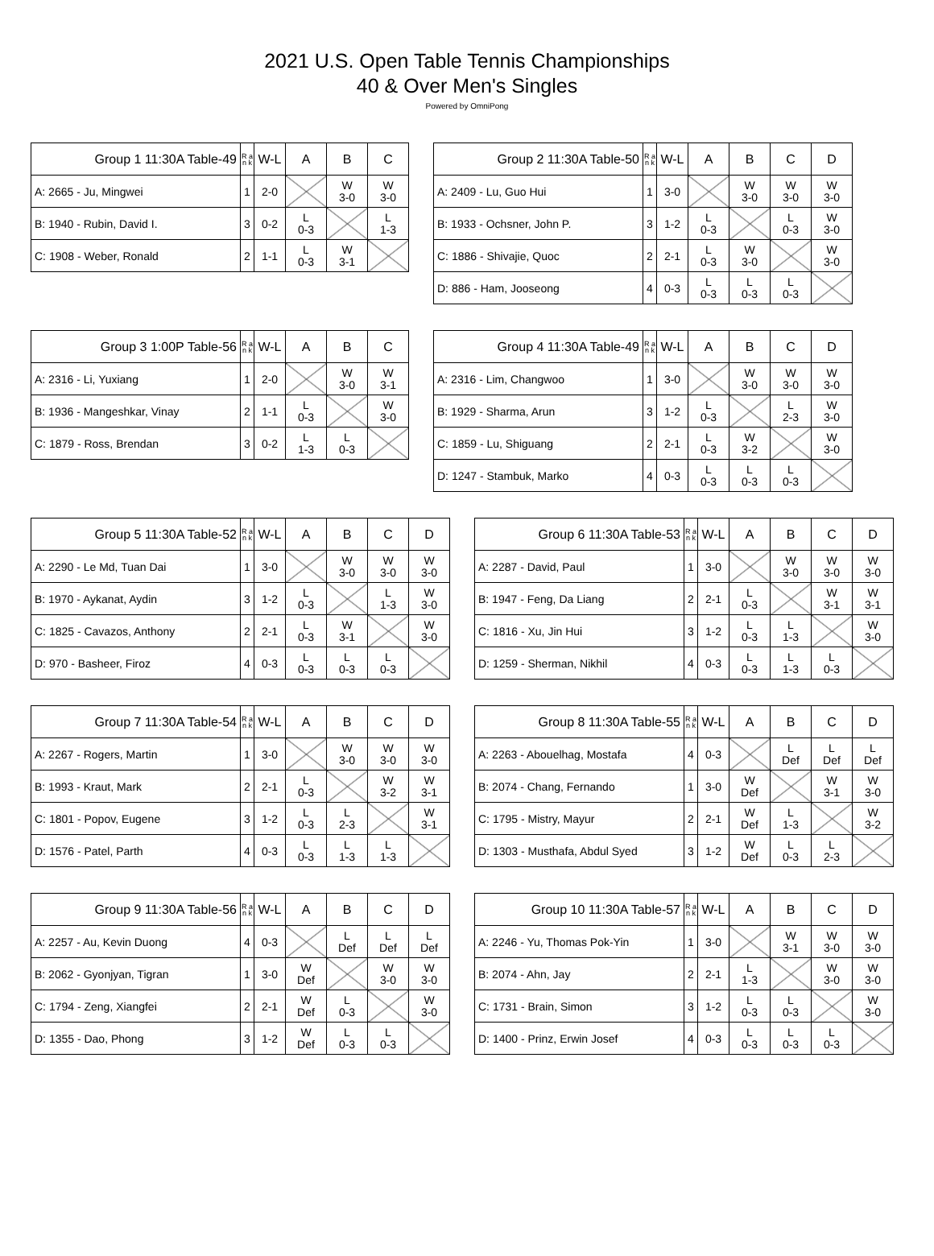2021 U.S. Open Table Tennis Championships
40 & Over Men's Singles
Powered by OmniPong
| Group 1 11:30A Table-49 | R a n k | W-L | A | B | C |
| --- | --- | --- | --- | --- | --- |
| A: 2665 - Ju, Mingwei | 1 | 2-0 | | W 3-0 | W 3-0 |
| B: 1940 - Rubin, David I. | 3 | 0-2 | L 0-3 | | L 1-3 |
| C: 1908 - Weber, Ronald | 2 | 1-1 | L 0-3 | W 3-1 | |
| Group 2 11:30A Table-50 | R a n k | W-L | A | B | C | D |
| --- | --- | --- | --- | --- | --- | --- |
| A: 2409 - Lu, Guo Hui | 1 | 3-0 | | W 3-0 | W 3-0 | W 3-0 |
| B: 1933 - Ochsner, John P. | 3 | 1-2 | L 0-3 | | L 0-3 | W 3-0 |
| C: 1886 - Shivajie, Quoc | 2 | 2-1 | L 0-3 | W 3-0 | | W 3-0 |
| D: 886 - Ham, Jooseong | 4 | 0-3 | L 0-3 | L 0-3 | L 0-3 | |
| Group 3 1:00P Table-56 | R a n k | W-L | A | B | C |
| --- | --- | --- | --- | --- | --- |
| A: 2316 - Li, Yuxiang | 1 | 2-0 | | W 3-0 | W 3-1 |
| B: 1936 - Mangeshkar, Vinay | 2 | 1-1 | L 0-3 | | W 3-0 |
| C: 1879 - Ross, Brendan | 3 | 0-2 | L 1-3 | L 0-3 | |
| Group 4 11:30A Table-49 | R a n k | W-L | A | B | C | D |
| --- | --- | --- | --- | --- | --- | --- |
| A: 2316 - Lim, Changwoo | 1 | 3-0 | | W 3-0 | W 3-0 | W 3-0 |
| B: 1929 - Sharma, Arun | 3 | 1-2 | L 0-3 | | L 2-3 | W 3-0 |
| C: 1859 - Lu, Shiguang | 2 | 2-1 | L 0-3 | W 3-2 | | W 3-0 |
| D: 1247 - Stambuk, Marko | 4 | 0-3 | L 0-3 | L 0-3 | L 0-3 | |
| Group 5 11:30A Table-52 | R a n k | W-L | A | B | C | D |
| --- | --- | --- | --- | --- | --- | --- |
| A: 2290 - Le Md, Tuan Dai | 1 | 3-0 | | W 3-0 | W 3-0 | W 3-0 |
| B: 1970 - Aykanat, Aydin | 3 | 1-2 | L 0-3 | | L 1-3 | W 3-0 |
| C: 1825 - Cavazos, Anthony | 2 | 2-1 | L 0-3 | W 3-1 | | W 3-0 |
| D: 970 - Basheer, Firoz | 4 | 0-3 | L 0-3 | L 0-3 | L 0-3 | |
| Group 6 11:30A Table-53 | R a n k | W-L | A | B | C | D |
| --- | --- | --- | --- | --- | --- | --- |
| A: 2287 - David, Paul | 1 | 3-0 | | W 3-0 | W 3-0 | W 3-0 |
| B: 1947 - Feng, Da Liang | 2 | 2-1 | L 0-3 | | W 3-1 | W 3-1 |
| C: 1816 - Xu, Jin Hui | 3 | 1-2 | L 0-3 | L 1-3 | | W 3-0 |
| D: 1259 - Sherman, Nikhil | 4 | 0-3 | L 0-3 | L 1-3 | L 0-3 | |
| Group 7 11:30A Table-54 | R a n k | W-L | A | B | C | D |
| --- | --- | --- | --- | --- | --- | --- |
| A: 2267 - Rogers, Martin | 1 | 3-0 | | W 3-0 | W 3-0 | W 3-0 |
| B: 1993 - Kraut, Mark | 2 | 2-1 | L 0-3 | | W 3-2 | W 3-1 |
| C: 1801 - Popov, Eugene | 3 | 1-2 | L 0-3 | L 2-3 | | W 3-1 |
| D: 1576 - Patel, Parth | 4 | 0-3 | L 0-3 | L 1-3 | L 1-3 | |
| Group 8 11:30A Table-55 | R a n k | W-L | A | B | C | D |
| --- | --- | --- | --- | --- | --- | --- |
| A: 2263 - Abouelhag, Mostafa | 4 | 0-3 | | L Def | L Def | L Def |
| B: 2074 - Chang, Fernando | 1 | 3-0 | W Def | | W 3-1 | W 3-0 |
| C: 1795 - Mistry, Mayur | 2 | 2-1 | W Def | L 1-3 | | W 3-2 |
| D: 1303 - Musthafa, Abdul Syed | 3 | 1-2 | W Def | L 0-3 | L 2-3 | |
| Group 9 11:30A Table-56 | R a n k | W-L | A | B | C | D |
| --- | --- | --- | --- | --- | --- | --- |
| A: 2257 - Au, Kevin Duong | 4 | 0-3 | | L Def | L Def | L Def |
| B: 2062 - Gyonjyan, Tigran | 1 | 3-0 | W Def | | W 3-0 | W 3-0 |
| C: 1794 - Zeng, Xiangfei | 2 | 2-1 | W Def | L 0-3 | | W 3-0 |
| D: 1355 - Dao, Phong | 3 | 1-2 | W Def | L 0-3 | L 0-3 | |
| Group 10 11:30A Table-57 | R a n k | W-L | A | B | C | D |
| --- | --- | --- | --- | --- | --- | --- |
| A: 2246 - Yu, Thomas Pok-Yin | 1 | 3-0 | | W 3-1 | W 3-0 | W 3-0 |
| B: 2074 - Ahn, Jay | 2 | 2-1 | L 1-3 | | W 3-0 | W 3-0 |
| C: 1731 - Brain, Simon | 3 | 1-2 | L 0-3 | L 0-3 | | W 3-0 |
| D: 1400 - Prinz, Erwin Josef | 4 | 0-3 | L 0-3 | L 0-3 | L 0-3 | |